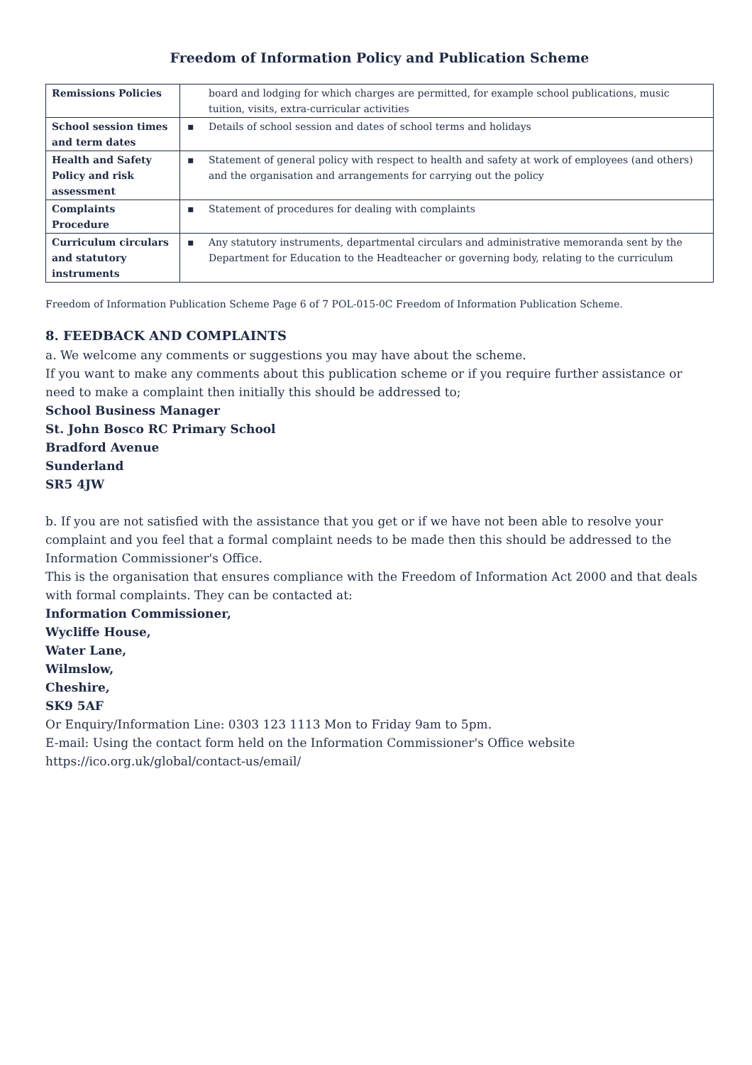Freedom of Information Policy and Publication Scheme
| Remissions Policies | board and lodging for which charges are permitted, for example school publications, music tuition, visits, extra-curricular activities |
| School session times and term dates | ▪ Details of school session and dates of school terms and holidays |
| Health and Safety Policy and risk assessment | ▪ Statement of general policy with respect to health and safety at work of employees (and others) and the organisation and arrangements for carrying out the policy |
| Complaints Procedure | ▪ Statement of procedures for dealing with complaints |
| Curriculum circulars and statutory instruments | ▪ Any statutory instruments, departmental circulars and administrative memoranda sent by the Department for Education to the Headteacher or governing body, relating to the curriculum |
Freedom of Information Publication Scheme Page 6 of 7 POL-015-0C Freedom of Information Publication Scheme.
8. FEEDBACK AND COMPLAINTS
a. We welcome any comments or suggestions you may have about the scheme.
If you want to make any comments about this publication scheme or if you require further assistance or need to make a complaint then initially this should be addressed to;
School Business Manager
St. John Bosco RC Primary School
Bradford Avenue
Sunderland
SR5 4JW
b. If you are not satisfied with the assistance that you get or if we have not been able to resolve your complaint and you feel that a formal complaint needs to be made then this should be addressed to the Information Commissioner's Office.
This is the organisation that ensures compliance with the Freedom of Information Act 2000 and that deals with formal complaints. They can be contacted at:
Information Commissioner,
Wycliffe House,
Water Lane,
Wilmslow,
Cheshire,
SK9 5AF
Or Enquiry/Information Line: 0303 123 1113 Mon to Friday 9am to 5pm.
E-mail: Using the contact form held on the Information Commissioner's Office website
https://ico.org.uk/global/contact-us/email/